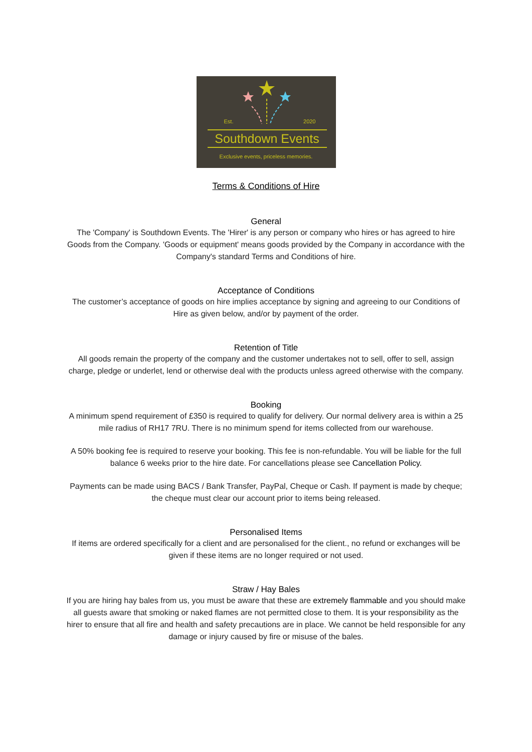Est. 2020
Southdown Events
Exclusive events, priceless memories.
Terms & Conditions of Hire
General
The 'Company' is Southdown Events. The 'Hirer' is any person or company who hires or has agreed to hire Goods from the Company. 'Goods or equipment' means goods provided by the Company in accordance with the Company's standard Terms and Conditions of hire.
Acceptance of Conditions
The customer’s acceptance of goods on hire implies acceptance by signing and agreeing to our Conditions of Hire as given below, and/or by payment of the order.
Retention of Title
All goods remain the property of the company and the customer undertakes not to sell, offer to sell, assign charge, pledge or underlet, lend or otherwise deal with the products unless agreed otherwise with the company.
Booking
A minimum spend requirement of £350 is required to qualify for delivery. Our normal delivery area is within a 25 mile radius of RH17 7RU. There is no minimum spend for items collected from our warehouse.
A 50% booking fee is required to reserve your booking. This fee is non-refundable. You will be liable for the full balance 6 weeks prior to the hire date. For cancellations please see Cancellation Policy.
Payments can be made using BACS / Bank Transfer, PayPal, Cheque or Cash. If payment is made by cheque; the cheque must clear our account prior to items being released.
Personalised Items
If items are ordered specifically for a client and are personalised for the client., no refund or exchanges will be given if these items are no longer required or not used.
Straw / Hay Bales
If you are hiring hay bales from us, you must be aware that these are extremely flammable and you should make all guests aware that smoking or naked flames are not permitted close to them. It is your responsibility as the hirer to ensure that all fire and health and safety precautions are in place. We cannot be held responsible for any damage or injury caused by fire or misuse of the bales.